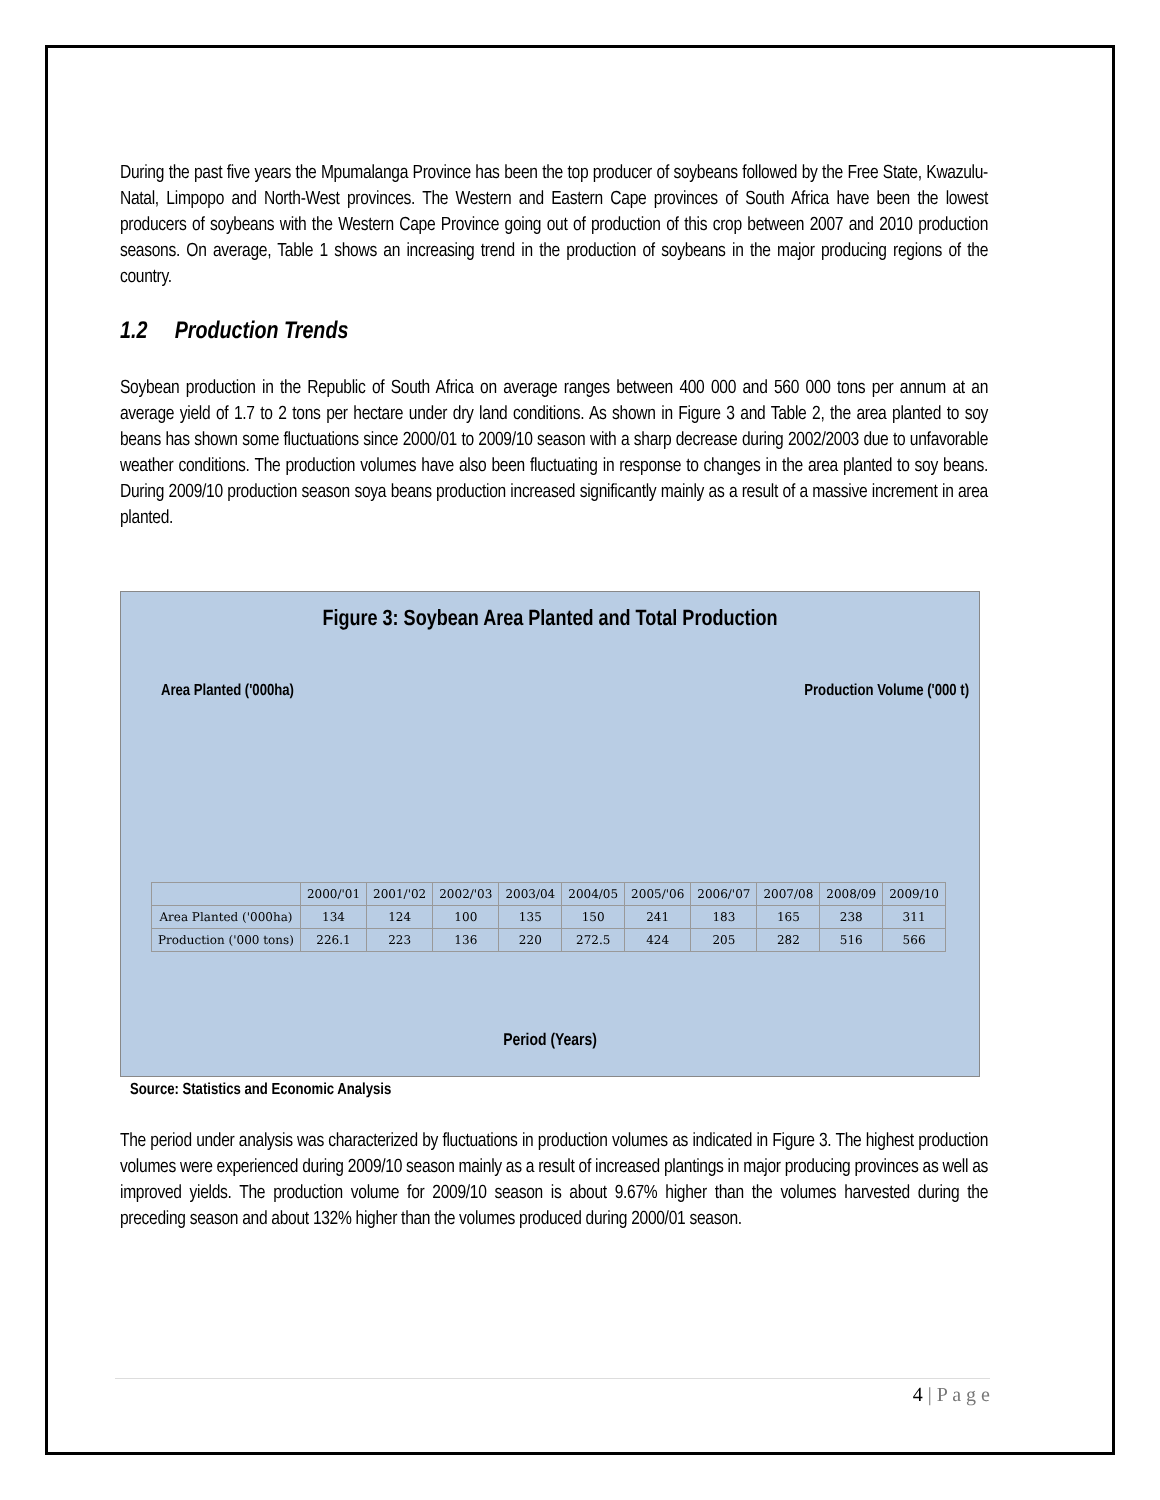During the past five years the Mpumalanga Province has been the top producer of soybeans followed by the Free State, Kwazulu-Natal, Limpopo and North-West provinces. The Western and Eastern Cape provinces of South Africa have been the lowest producers of soybeans with the Western Cape Province going out of production of this crop between 2007 and 2010 production seasons. On average, Table 1 shows an increasing trend in the production of soybeans in the major producing regions of the country.
1.2 Production Trends
Soybean production in the Republic of South Africa on average ranges between 400 000 and 560 000 tons per annum at an average yield of 1.7 to 2 tons per hectare under dry land conditions. As shown in Figure 3 and Table 2, the area planted to soy beans has shown some fluctuations since 2000/01 to 2009/10 season with a sharp decrease during 2002/2003 due to unfavorable weather conditions. The production volumes have also been fluctuating in response to changes in the area planted to soy beans. During 2009/10 production season soya beans production increased significantly mainly as a result of a massive increment in area planted.
Figure 3: Soybean Area Planted and Total Production
Area Planted ('000ha) Production Volume ('000 t)
| | 2000/'01 | 2001/'02 | 2002/'03 | 2003/04 | 2004/05 | 2005/'06 | 2006/'07 | 2007/08 | 2008/09 | 2009/10 |
| --- | --- | --- | --- | --- | --- | --- | --- | --- | --- | --- |
| Area Planted ('000ha) | 134 | 124 | 100 | 135 | 150 | 241 | 183 | 165 | 238 | 311 |
| Production ('000 tons) | 226.1 | 223 | 136 | 220 | 272.5 | 424 | 205 | 282 | 516 | 566 |
Period (Years)
Source: Statistics and Economic Analysis
The period under analysis was characterized by fluctuations in production volumes as indicated in Figure 3. The highest production volumes were experienced during 2009/10 season mainly as a result of increased plantings in major producing provinces as well as improved yields. The production volume for 2009/10 season is about 9.67% higher than the volumes harvested during the preceding season and about 132% higher than the volumes produced during 2000/01 season.
4 | P a g e